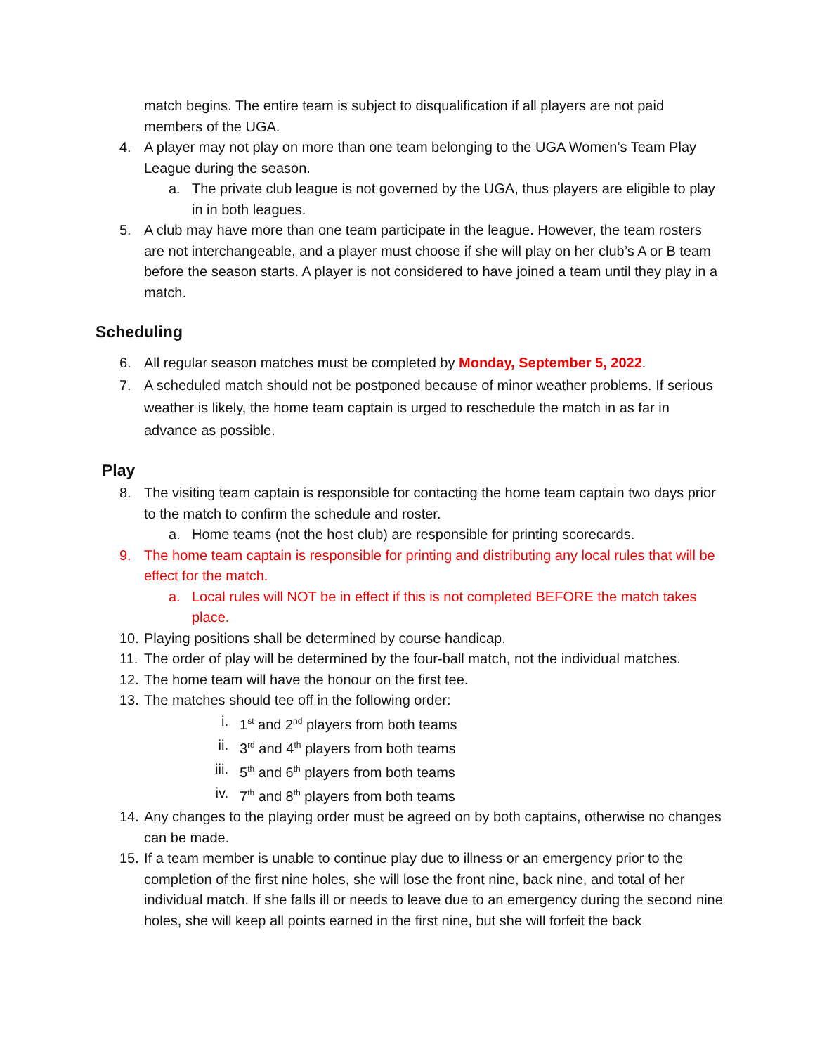match begins. The entire team is subject to disqualification if all players are not paid members of the UGA.
4. A player may not play on more than one team belonging to the UGA Women’s Team Play League during the season.
a. The private club league is not governed by the UGA, thus players are eligible to play in in both leagues.
5. A club may have more than one team participate in the league. However, the team rosters are not interchangeable, and a player must choose if she will play on her club’s A or B team before the season starts. A player is not considered to have joined a team until they play in a match.
Scheduling
6. All regular season matches must be completed by Monday, September 5, 2022.
7. A scheduled match should not be postponed because of minor weather problems. If serious weather is likely, the home team captain is urged to reschedule the match in as far in advance as possible.
Play
8. The visiting team captain is responsible for contacting the home team captain two days prior to the match to confirm the schedule and roster.
a. Home teams (not the host club) are responsible for printing scorecards.
9. The home team captain is responsible for printing and distributing any local rules that will be effect for the match.
a. Local rules will NOT be in effect if this is not completed BEFORE the match takes place.
10. Playing positions shall be determined by course handicap.
11. The order of play will be determined by the four-ball match, not the individual matches.
12. The home team will have the honour on the first tee.
13. The matches should tee off in the following order:
i. 1<sup>st</sup> and 2<sup>nd</sup> players from both teams
ii. 3<sup>rd</sup> and 4<sup>th</sup> players from both teams
iii. 5<sup>th</sup> and 6<sup>th</sup> players from both teams
iv. 7<sup>th</sup> and 8<sup>th</sup> players from both teams
14. Any changes to the playing order must be agreed on by both captains, otherwise no changes can be made.
15. If a team member is unable to continue play due to illness or an emergency prior to the completion of the first nine holes, she will lose the front nine, back nine, and total of her individual match. If she falls ill or needs to leave due to an emergency during the second nine holes, she will keep all points earned in the first nine, but she will forfeit the back